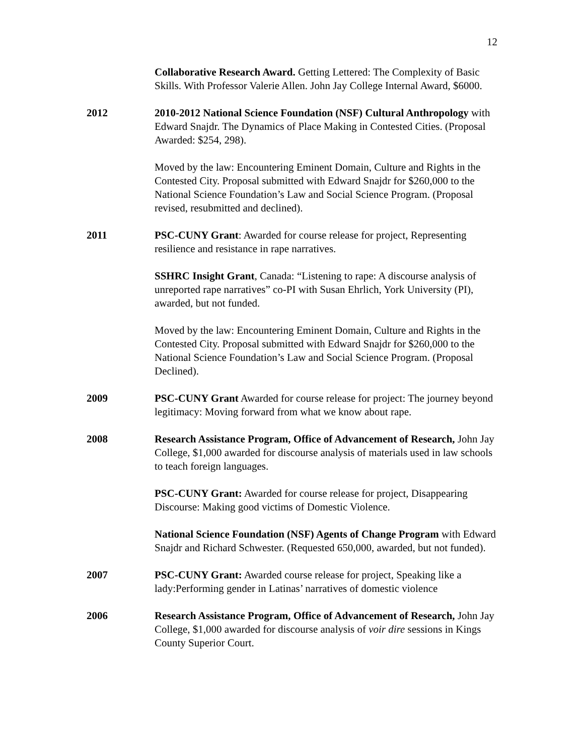12
Collaborative Research Award. Getting Lettered: The Complexity of Basic Skills. With Professor Valerie Allen. John Jay College Internal Award, $6000.
2012 2010-2012 National Science Foundation (NSF) Cultural Anthropology with Edward Snajdr. The Dynamics of Place Making in Contested Cities. (Proposal Awarded: $254, 298).
Moved by the law: Encountering Eminent Domain, Culture and Rights in the Contested City. Proposal submitted with Edward Snajdr for $260,000 to the National Science Foundation’s Law and Social Science Program. (Proposal revised, resubmitted and declined).
2011 PSC-CUNY Grant: Awarded for course release for project, Representing resilience and resistance in rape narratives.
SSHRC Insight Grant, Canada: “Listening to rape: A discourse analysis of unreported rape narratives” co-PI with Susan Ehrlich, York University (PI), awarded, but not funded.
Moved by the law: Encountering Eminent Domain, Culture and Rights in the Contested City. Proposal submitted with Edward Snajdr for $260,000 to the National Science Foundation’s Law and Social Science Program. (Proposal Declined).
2009 PSC-CUNY Grant Awarded for course release for project: The journey beyond legitimacy: Moving forward from what we know about rape.
2008 Research Assistance Program, Office of Advancement of Research, John Jay College, $1,000 awarded for discourse analysis of materials used in law schools to teach foreign languages.
PSC-CUNY Grant: Awarded for course release for project, Disappearing Discourse: Making good victims of Domestic Violence.
National Science Foundation (NSF) Agents of Change Program with Edward Snajdr and Richard Schwester. (Requested 650,000, awarded, but not funded).
2007 PSC-CUNY Grant: Awarded course release for project, Speaking like a lady:Performing gender in Latinas’ narratives of domestic violence
2006 Research Assistance Program, Office of Advancement of Research, John Jay College, $1,000 awarded for discourse analysis of voir dire sessions in Kings County Superior Court.